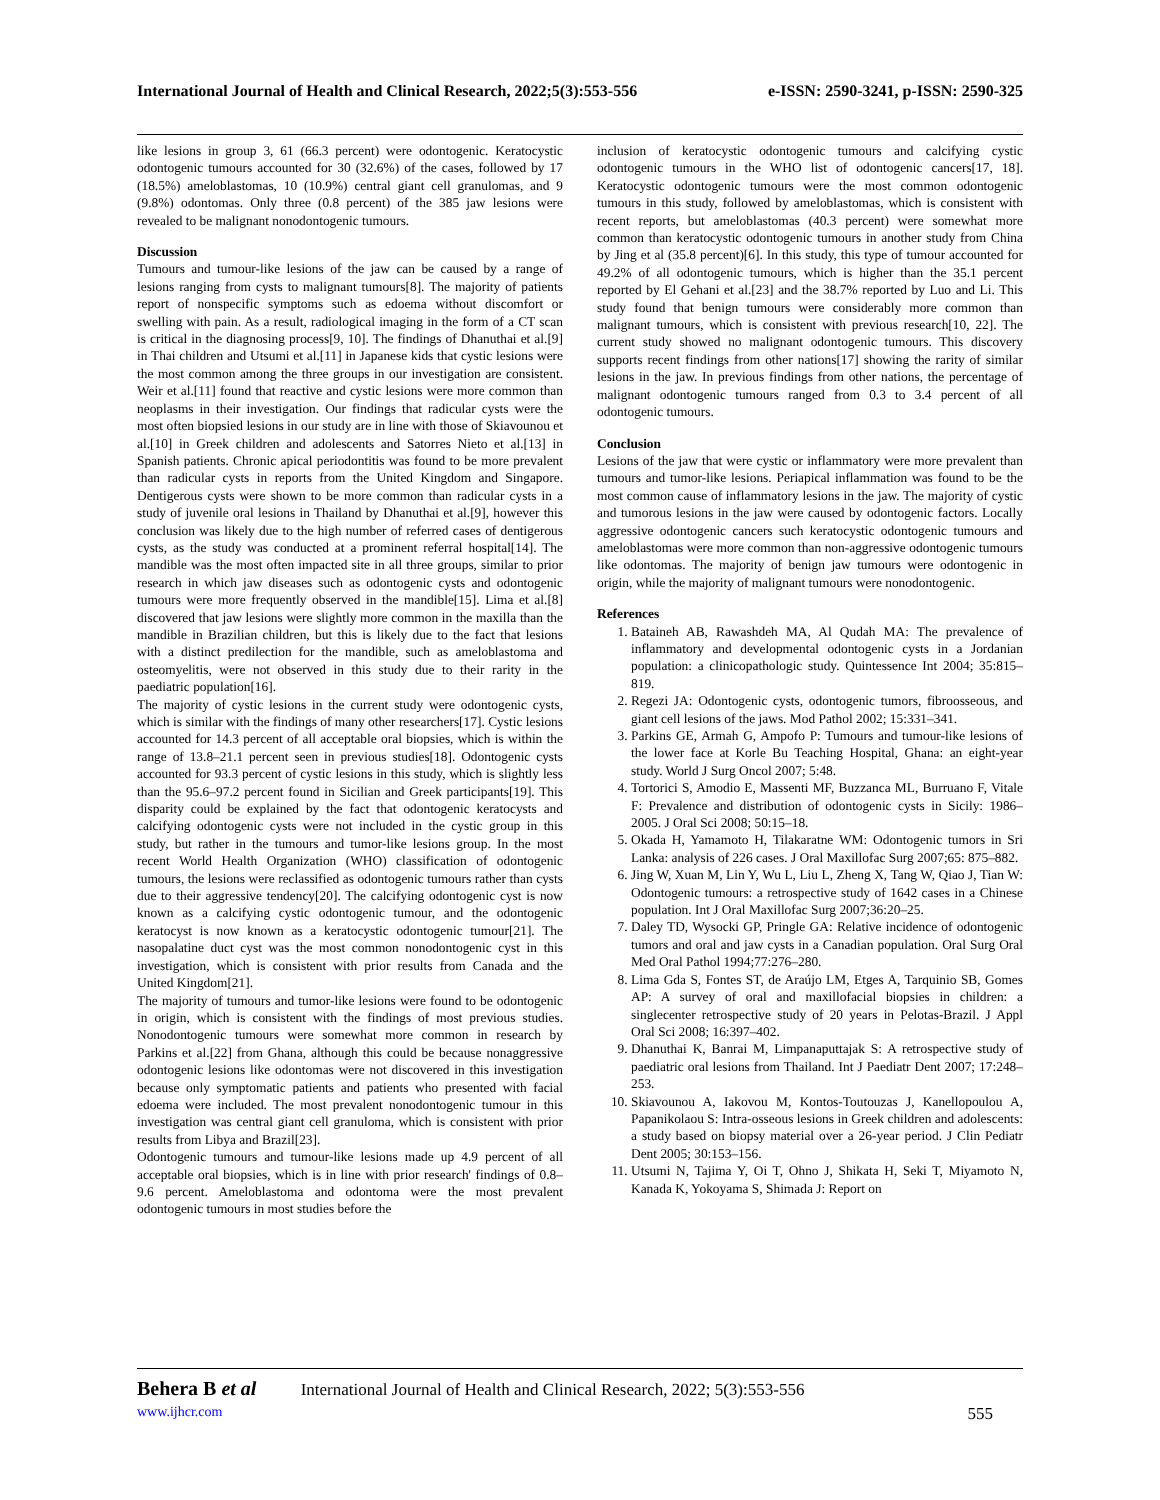International Journal of Health and Clinical Research, 2022;5(3):553-556 e-ISSN: 2590-3241, p-ISSN: 2590-325
like lesions in group 3, 61 (66.3 percent) were odontogenic. Keratocystic odontogenic tumours accounted for 30 (32.6%) of the cases, followed by 17 (18.5%) ameloblastomas, 10 (10.9%) central giant cell granulomas, and 9 (9.8%) odontomas. Only three (0.8 percent) of the 385 jaw lesions were revealed to be malignant nonodontogenic tumours.
Discussion
Tumours and tumour-like lesions of the jaw can be caused by a range of lesions ranging from cysts to malignant tumours[8]. The majority of patients report of nonspecific symptoms such as edoema without discomfort or swelling with pain. As a result, radiological imaging in the form of a CT scan is critical in the diagnosing process[9, 10]. The findings of Dhanuthai et al.[9] in Thai children and Utsumi et al.[11] in Japanese kids that cystic lesions were the most common among the three groups in our investigation are consistent. Weir et al.[11] found that reactive and cystic lesions were more common than neoplasms in their investigation. Our findings that radicular cysts were the most often biopsied lesions in our study are in line with those of Skiavounou et al.[10] in Greek children and adolescents and Satorres Nieto et al.[13] in Spanish patients. Chronic apical periodontitis was found to be more prevalent than radicular cysts in reports from the United Kingdom and Singapore. Dentigerous cysts were shown to be more common than radicular cysts in a study of juvenile oral lesions in Thailand by Dhanuthai et al.[9], however this conclusion was likely due to the high number of referred cases of dentigerous cysts, as the study was conducted at a prominent referral hospital[14]. The mandible was the most often impacted site in all three groups, similar to prior research in which jaw diseases such as odontogenic cysts and odontogenic tumours were more frequently observed in the mandible[15]. Lima et al.[8] discovered that jaw lesions were slightly more common in the maxilla than the mandible in Brazilian children, but this is likely due to the fact that lesions with a distinct predilection for the mandible, such as ameloblastoma and osteomyelitis, were not observed in this study due to their rarity in the paediatric population[16].
The majority of cystic lesions in the current study were odontogenic cysts, which is similar with the findings of many other researchers[17]. Cystic lesions accounted for 14.3 percent of all acceptable oral biopsies, which is within the range of 13.8–21.1 percent seen in previous studies[18]. Odontogenic cysts accounted for 93.3 percent of cystic lesions in this study, which is slightly less than the 95.6–97.2 percent found in Sicilian and Greek participants[19]. This disparity could be explained by the fact that odontogenic keratocysts and calcifying odontogenic cysts were not included in the cystic group in this study, but rather in the tumours and tumor-like lesions group. In the most recent World Health Organization (WHO) classification of odontogenic tumours, the lesions were reclassified as odontogenic tumours rather than cysts due to their aggressive tendency[20]. The calcifying odontogenic cyst is now known as a calcifying cystic odontogenic tumour, and the odontogenic keratocyst is now known as a keratocystic odontogenic tumour[21]. The nasopalatine duct cyst was the most common nonodontogenic cyst in this investigation, which is consistent with prior results from Canada and the United Kingdom[21].
The majority of tumours and tumor-like lesions were found to be odontogenic in origin, which is consistent with the findings of most previous studies. Nonodontogenic tumours were somewhat more common in research by Parkins et al.[22] from Ghana, although this could be because nonaggressive odontogenic lesions like odontomas were not discovered in this investigation because only symptomatic patients and patients who presented with facial edoema were included. The most prevalent nonodontogenic tumour in this investigation was central giant cell granuloma, which is consistent with prior results from Libya and Brazil[23].
Odontogenic tumours and tumour-like lesions made up 4.9 percent of all acceptable oral biopsies, which is in line with prior research' findings of 0.8–9.6 percent. Ameloblastoma and odontoma were the most prevalent odontogenic tumours in most studies before the
inclusion of keratocystic odontogenic tumours and calcifying cystic odontogenic tumours in the WHO list of odontogenic cancers[17, 18]. Keratocystic odontogenic tumours were the most common odontogenic tumours in this study, followed by ameloblastomas, which is consistent with recent reports, but ameloblastomas (40.3 percent) were somewhat more common than keratocystic odontogenic tumours in another study from China by Jing et al (35.8 percent)[6]. In this study, this type of tumour accounted for 49.2% of all odontogenic tumours, which is higher than the 35.1 percent reported by El Gehani et al.[23] and the 38.7% reported by Luo and Li. This study found that benign tumours were considerably more common than malignant tumours, which is consistent with previous research[10, 22]. The current study showed no malignant odontogenic tumours. This discovery supports recent findings from other nations[17] showing the rarity of similar lesions in the jaw. In previous findings from other nations, the percentage of malignant odontogenic tumours ranged from 0.3 to 3.4 percent of all odontogenic tumours.
Conclusion
Lesions of the jaw that were cystic or inflammatory were more prevalent than tumours and tumor-like lesions. Periapical inflammation was found to be the most common cause of inflammatory lesions in the jaw. The majority of cystic and tumorous lesions in the jaw were caused by odontogenic factors. Locally aggressive odontogenic cancers such keratocystic odontogenic tumours and ameloblastomas were more common than non-aggressive odontogenic tumours like odontomas. The majority of benign jaw tumours were odontogenic in origin, while the majority of malignant tumours were nonodontogenic.
References
1. Bataineh AB, Rawashdeh MA, Al Qudah MA: The prevalence of inflammatory and developmental odontogenic cysts in a Jordanian population: a clinicopathologic study. Quintessence Int 2004; 35:815–819.
2. Regezi JA: Odontogenic cysts, odontogenic tumors, fibroosseous, and giant cell lesions of the jaws. Mod Pathol 2002; 15:331–341.
3. Parkins GE, Armah G, Ampofo P: Tumours and tumour-like lesions of the lower face at Korle Bu Teaching Hospital, Ghana: an eight-year study. World J Surg Oncol 2007; 5:48.
4. Tortorici S, Amodio E, Massenti MF, Buzzanca ML, Burruano F, Vitale F: Prevalence and distribution of odontogenic cysts in Sicily: 1986–2005. J Oral Sci 2008; 50:15–18.
5. Okada H, Yamamoto H, Tilakaratne WM: Odontogenic tumors in Sri Lanka: analysis of 226 cases. J Oral Maxillofac Surg 2007;65: 875–882.
6. Jing W, Xuan M, Lin Y, Wu L, Liu L, Zheng X, Tang W, Qiao J, Tian W: Odontogenic tumours: a retrospective study of 1642 cases in a Chinese population. Int J Oral Maxillofac Surg 2007;36:20–25.
7. Daley TD, Wysocki GP, Pringle GA: Relative incidence of odontogenic tumors and oral and jaw cysts in a Canadian population. Oral Surg Oral Med Oral Pathol 1994;77:276–280.
8. Lima Gda S, Fontes ST, de Araújo LM, Etges A, Tarquinio SB, Gomes AP: A survey of oral and maxillofacial biopsies in children: a singlecenter retrospective study of 20 years in Pelotas-Brazil. J Appl Oral Sci 2008; 16:397–402.
9. Dhanuthai K, Banrai M, Limpanaputtajak S: A retrospective study of paediatric oral lesions from Thailand. Int J Paediatr Dent 2007; 17:248–253.
10. Skiavounou A, Iakovou M, Kontos-Toutouzas J, Kanellopoulou A, Papanikolaou S: Intra-osseous lesions in Greek children and adolescents: a study based on biopsy material over a 26-year period. J Clin Pediatr Dent 2005; 30:153–156.
11. Utsumi N, Tajima Y, Oi T, Ohno J, Shikata H, Seki T, Miyamoto N, Kanada K, Yokoyama S, Shimada J: Report on
Behera B et al International Journal of Health and Clinical Research, 2022; 5(3):553-556
www.ijhcr.com 555